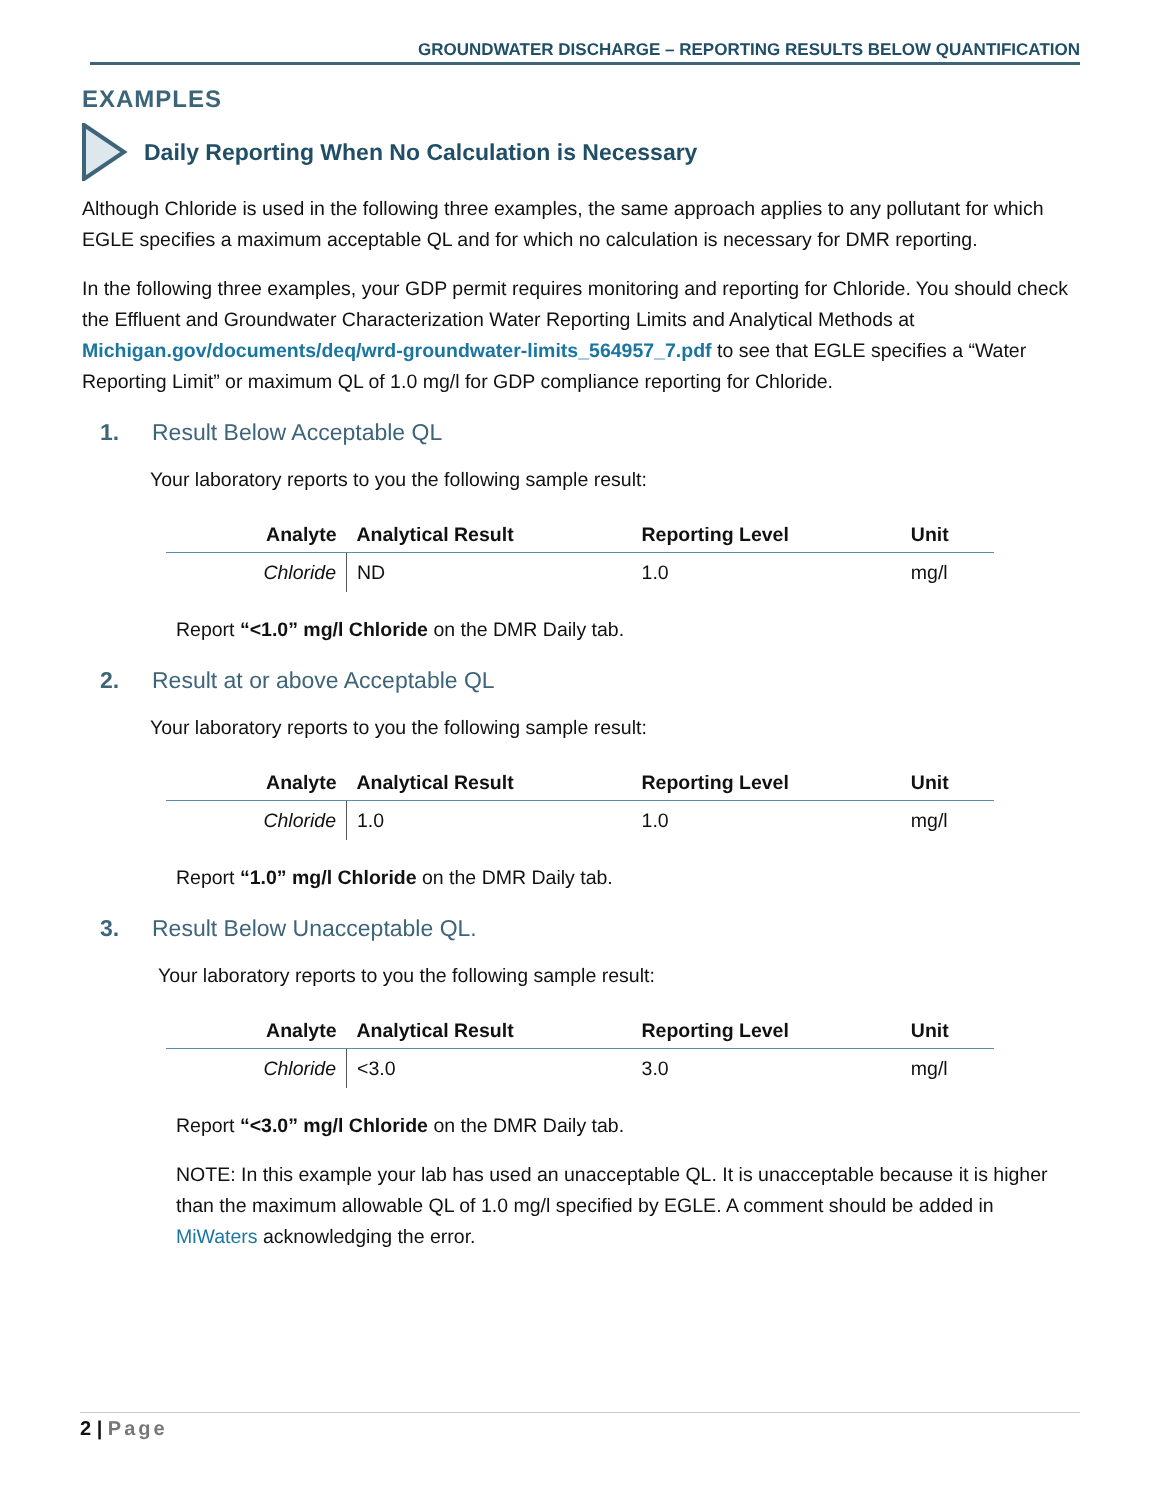GROUNDWATER DISCHARGE – REPORTING RESULTS BELOW QUANTIFICATION
EXAMPLES
Daily Reporting When No Calculation is Necessary
Although Chloride is used in the following three examples, the same approach applies to any pollutant for which EGLE specifies a maximum acceptable QL and for which no calculation is necessary for DMR reporting.
In the following three examples, your GDP permit requires monitoring and reporting for Chloride. You should check the Effluent and Groundwater Characterization Water Reporting Limits and Analytical Methods at Michigan.gov/documents/deq/wrd-groundwater-limits_564957_7.pdf to see that EGLE specifies a “Water Reporting Limit” or maximum QL of 1.0 mg/l for GDP compliance reporting for Chloride.
1. Result Below Acceptable QL
Your laboratory reports to you the following sample result:
| Analyte | Analytical Result | Reporting Level | Unit |
| --- | --- | --- | --- |
| Chloride | ND | 1.0 | mg/l |
Report “<1.0” mg/l Chloride on the DMR Daily tab.
2. Result at or above Acceptable QL
Your laboratory reports to you the following sample result:
| Analyte | Analytical Result | Reporting Level | Unit |
| --- | --- | --- | --- |
| Chloride | 1.0 | 1.0 | mg/l |
Report “1.0” mg/l Chloride on the DMR Daily tab.
3. Result Below Unacceptable QL.
Your laboratory reports to you the following sample result:
| Analyte | Analytical Result | Reporting Level | Unit |
| --- | --- | --- | --- |
| Chloride | <3.0 | 3.0 | mg/l |
Report “<3.0” mg/l Chloride on the DMR Daily tab.
NOTE: In this example your lab has used an unacceptable QL. It is unacceptable because it is higher than the maximum allowable QL of 1.0 mg/l specified by EGLE. A comment should be added in MiWaters acknowledging the error.
2 | Page